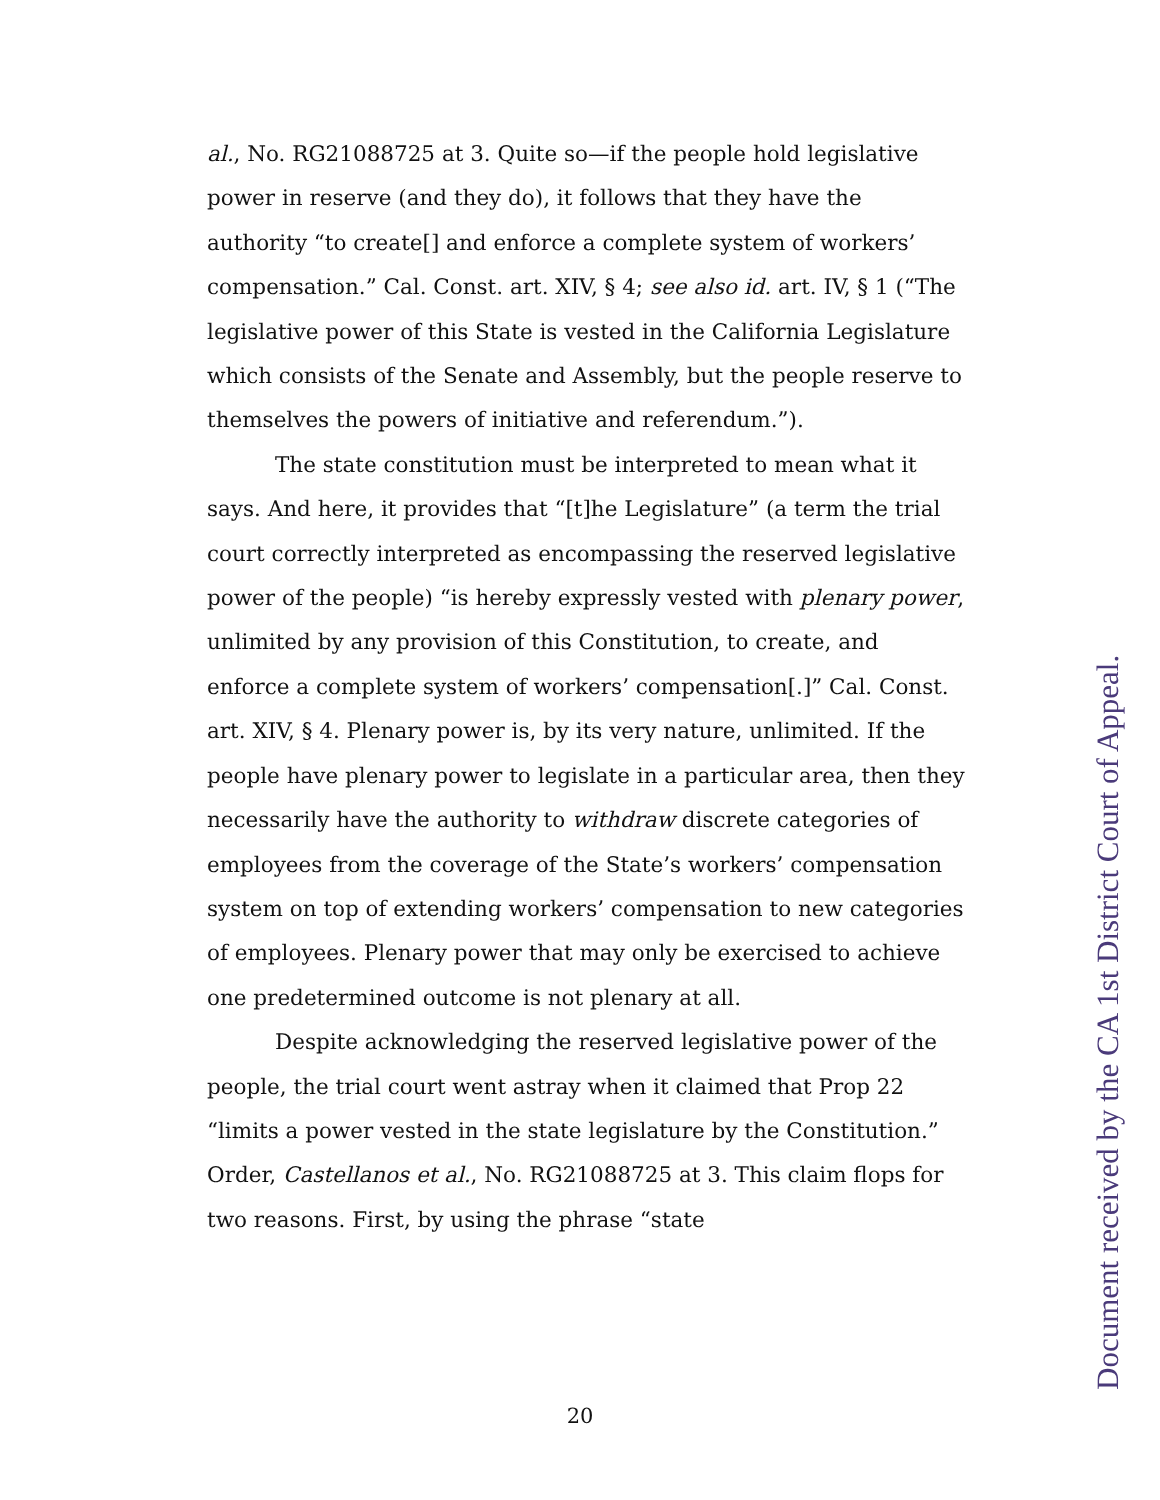al., No. RG21088725 at 3. Quite so—if the people hold legislative power in reserve (and they do), it follows that they have the authority “to create[] and enforce a complete system of workers’ compensation.” Cal. Const. art. XIV, § 4; see also id. art. IV, § 1 (“The legislative power of this State is vested in the California Legislature which consists of the Senate and Assembly, but the people reserve to themselves the powers of initiative and referendum.”).
The state constitution must be interpreted to mean what it says. And here, it provides that “[t]he Legislature” (a term the trial court correctly interpreted as encompassing the reserved legislative power of the people) “is hereby expressly vested with plenary power, unlimited by any provision of this Constitution, to create, and enforce a complete system of workers’ compensation[.]” Cal. Const. art. XIV, § 4. Plenary power is, by its very nature, unlimited. If the people have plenary power to legislate in a particular area, then they necessarily have the authority to withdraw discrete categories of employees from the coverage of the State’s workers’ compensation system on top of extending workers’ compensation to new categories of employees. Plenary power that may only be exercised to achieve one predetermined outcome is not plenary at all.
Despite acknowledging the reserved legislative power of the people, the trial court went astray when it claimed that Prop 22 “limits a power vested in the state legislature by the Constitution.” Order, Castellanos et al., No. RG21088725 at 3. This claim flops for two reasons. First, by using the phrase “state
20 Document received by the CA 1st District Court of Appeal.